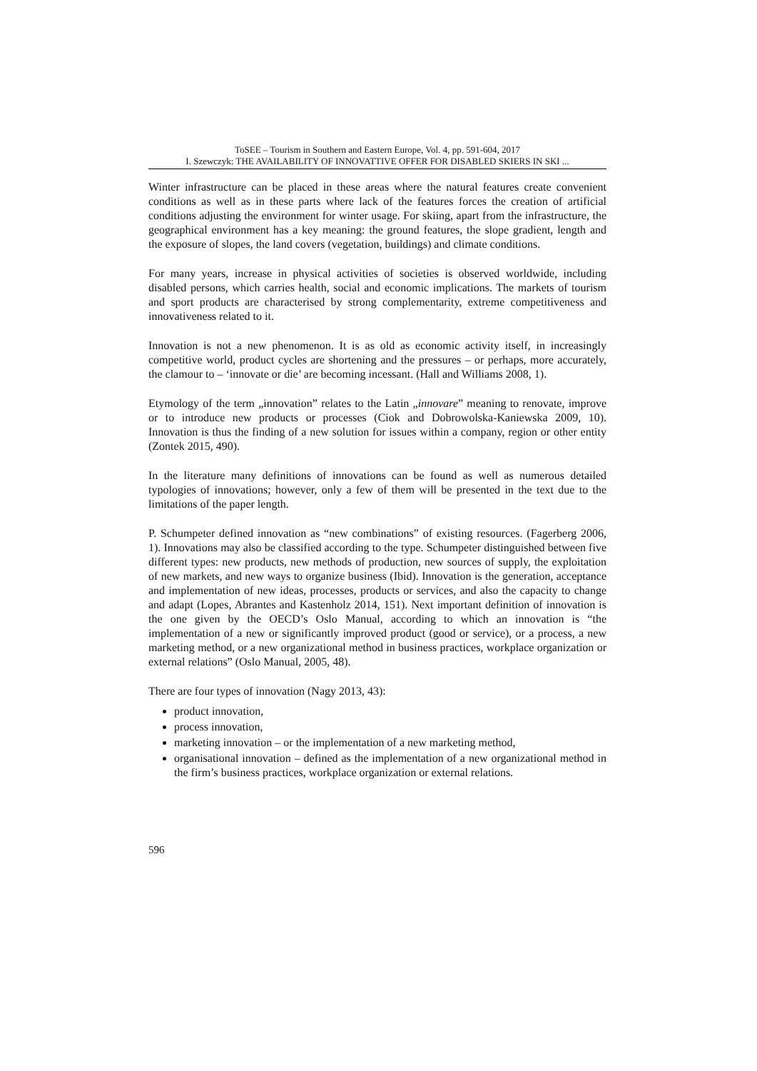ToSEE – Tourism in Southern and Eastern Europe, Vol. 4, pp. 591-604, 2017
I. Szewczyk: THE AVAILABILITY OF INNOVATTIVE OFFER FOR DISABLED SKIERS IN SKI ...
Winter infrastructure can be placed in these areas where the natural features create convenient conditions as well as in these parts where lack of the features forces the creation of artificial conditions adjusting the environment for winter usage. For skiing, apart from the infrastructure, the geographical environment has a key meaning: the ground features, the slope gradient, length and the exposure of slopes, the land covers (vegetation, buildings) and climate conditions.
For many years, increase in physical activities of societies is observed worldwide, including disabled persons, which carries health, social and economic implications. The markets of tourism and sport products are characterised by strong complementarity, extreme competitiveness and innovativeness related to it.
Innovation is not a new phenomenon. It is as old as economic activity itself, in increasingly competitive world, product cycles are shortening and the pressures – or perhaps, more accurately, the clamour to – ‘innovate or die’ are becoming incessant. (Hall and Williams 2008, 1).
Etymology of the term „innovation” relates to the Latin „innovare” meaning to renovate, improve or to introduce new products or processes (Ciok and Dobrowolska-Kaniewska 2009, 10). Innovation is thus the finding of a new solution for issues within a company, region or other entity (Zontek 2015, 490).
In the literature many definitions of innovations can be found as well as numerous detailed typologies of innovations; however, only a few of them will be presented in the text due to the limitations of the paper length.
P. Schumpeter defined innovation as “new combinations” of existing resources. (Fagerberg 2006, 1). Innovations may also be classified according to the type. Schumpeter distinguished between five different types: new products, new methods of production, new sources of supply, the exploitation of new markets, and new ways to organize business (Ibid). Innovation is the generation, acceptance and implementation of new ideas, processes, products or services, and also the capacity to change and adapt (Lopes, Abrantes and Kastenholz 2014, 151). Next important definition of innovation is the one given by the OECD’s Oslo Manual, according to which an innovation is “the implementation of a new or significantly improved product (good or service), or a process, a new marketing method, or a new organizational method in business practices, workplace organization or external relations” (Oslo Manual, 2005, 48).
There are four types of innovation (Nagy 2013, 43):
product innovation,
process innovation,
marketing innovation – or the implementation of a new marketing method,
organisational innovation – defined as the implementation of a new organizational method in the firm’s business practices, workplace organization or external relations.
596